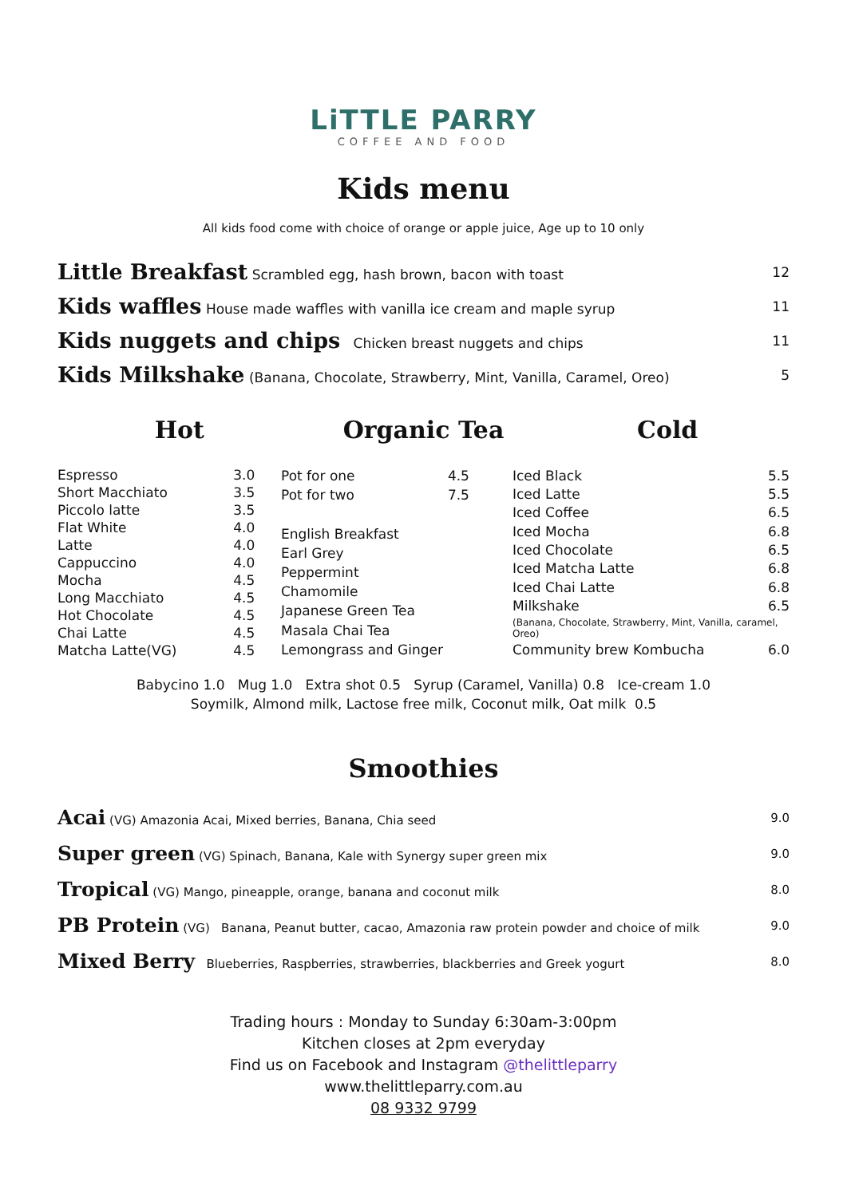LiTTLE PARRY
COFFEE AND FOOD
Kids menu
All kids food come with choice of orange or apple juice, Age up to 10 only
| Little Breakfast Scrambled egg, hash brown, bacon with toast | 12 |
| Kids waffles House made waffles with vanilla ice cream and maple syrup | 11 |
| Kids nuggets and chips Chicken breast nuggets and chips | 11 |
| Kids Milkshake (Banana, Chocolate, Strawberry, Mint, Vanilla, Caramel, Oreo) | 5 |
Hot Organic Tea Cold
| Espresso | 3.0 |
| Short Macchiato | 3.5 |
| Piccolo latte | 3.5 |
| Flat White | 4.0 |
| Latte | 4.0 |
| Cappuccino | 4.0 |
| Mocha | 4.5 |
| Long Macchiato | 4.5 |
| Hot Chocolate | 4.5 |
| Chai Latte | 4.5 |
| Matcha Latte(VG) | 4.5 |
| Pot for one | 4.5 |
| Pot for two | 7.5 |
| English Breakfast | |
| Earl Grey | |
| Peppermint | |
| Chamomile | |
| Japanese Green Tea | |
| Masala Chai Tea | |
| Lemongrass and Ginger | |
| Iced Black | 5.5 |
| Iced Latte | 5.5 |
| Iced Coffee | 6.5 |
| Iced Mocha | 6.8 |
| Iced Chocolate | 6.5 |
| Iced Matcha Latte | 6.8 |
| Iced Chai Latte | 6.8 |
| Milkshake | 6.5 |
| (Banana, Chocolate, Strawberry, Mint, Vanilla, caramel, Oreo) | |
| Community brew Kombucha | 6.0 |
Babycino 1.0 Mug 1.0 Extra shot 0.5 Syrup (Caramel, Vanilla) 0.8 Ice-cream 1.0
Soymilk, Almond milk, Lactose free milk, Coconut milk, Oat milk 0.5
Smoothies
| Acai (VG) Amazonia Acai, Mixed berries, Banana, Chia seed | 9.0 |
| Super green (VG) Spinach, Banana, Kale with Synergy super green mix | 9.0 |
| Tropical (VG) Mango, pineapple, orange, banana and coconut milk | 8.0 |
| PB Protein (VG) Banana, Peanut butter, cacao, Amazonia raw protein powder and choice of milk | 9.0 |
| Mixed Berry Blueberries, Raspberries, strawberries, blackberries and Greek yogurt | 8.0 |
Trading hours : Monday to Sunday 6:30am-3:00pm
Kitchen closes at 2pm everyday
Find us on Facebook and Instagram @thelittleparry
www.thelittleparry.com.au
08 9332 9799